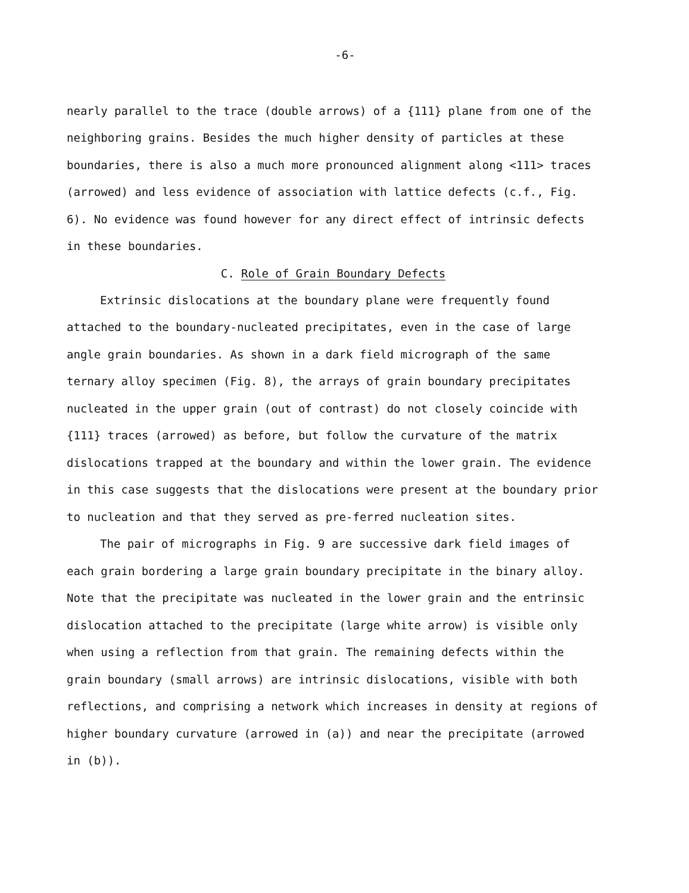-6-
nearly parallel to the trace (double arrows) of a {111} plane from one of the neighboring grains. Besides the much higher density of particles at these boundaries, there is also a much more pronounced alignment along <111> traces (arrowed) and less evidence of association with lattice defects (c.f., Fig. 6). No evidence was found however for any direct effect of intrinsic defects in these boundaries.
C. Role of Grain Boundary Defects
Extrinsic dislocations at the boundary plane were frequently found attached to the boundary-nucleated precipitates, even in the case of large angle grain boundaries. As shown in a dark field micrograph of the same ternary alloy specimen (Fig. 8), the arrays of grain boundary precipitates nucleated in the upper grain (out of contrast) do not closely coincide with {111} traces (arrowed) as before, but follow the curvature of the matrix dislocations trapped at the boundary and within the lower grain. The evidence in this case suggests that the dislocations were present at the boundary prior to nucleation and that they served as pre-ferred nucleation sites.
The pair of micrographs in Fig. 9 are successive dark field images of each grain bordering a large grain boundary precipitate in the binary alloy. Note that the precipitate was nucleated in the lower grain and the entrinsic dislocation attached to the precipitate (large white arrow) is visible only when using a reflection from that grain. The remaining defects within the grain boundary (small arrows) are intrinsic dislocations, visible with both reflections, and comprising a network which increases in density at regions of higher boundary curvature (arrowed in (a)) and near the precipitate (arrowed in (b)).